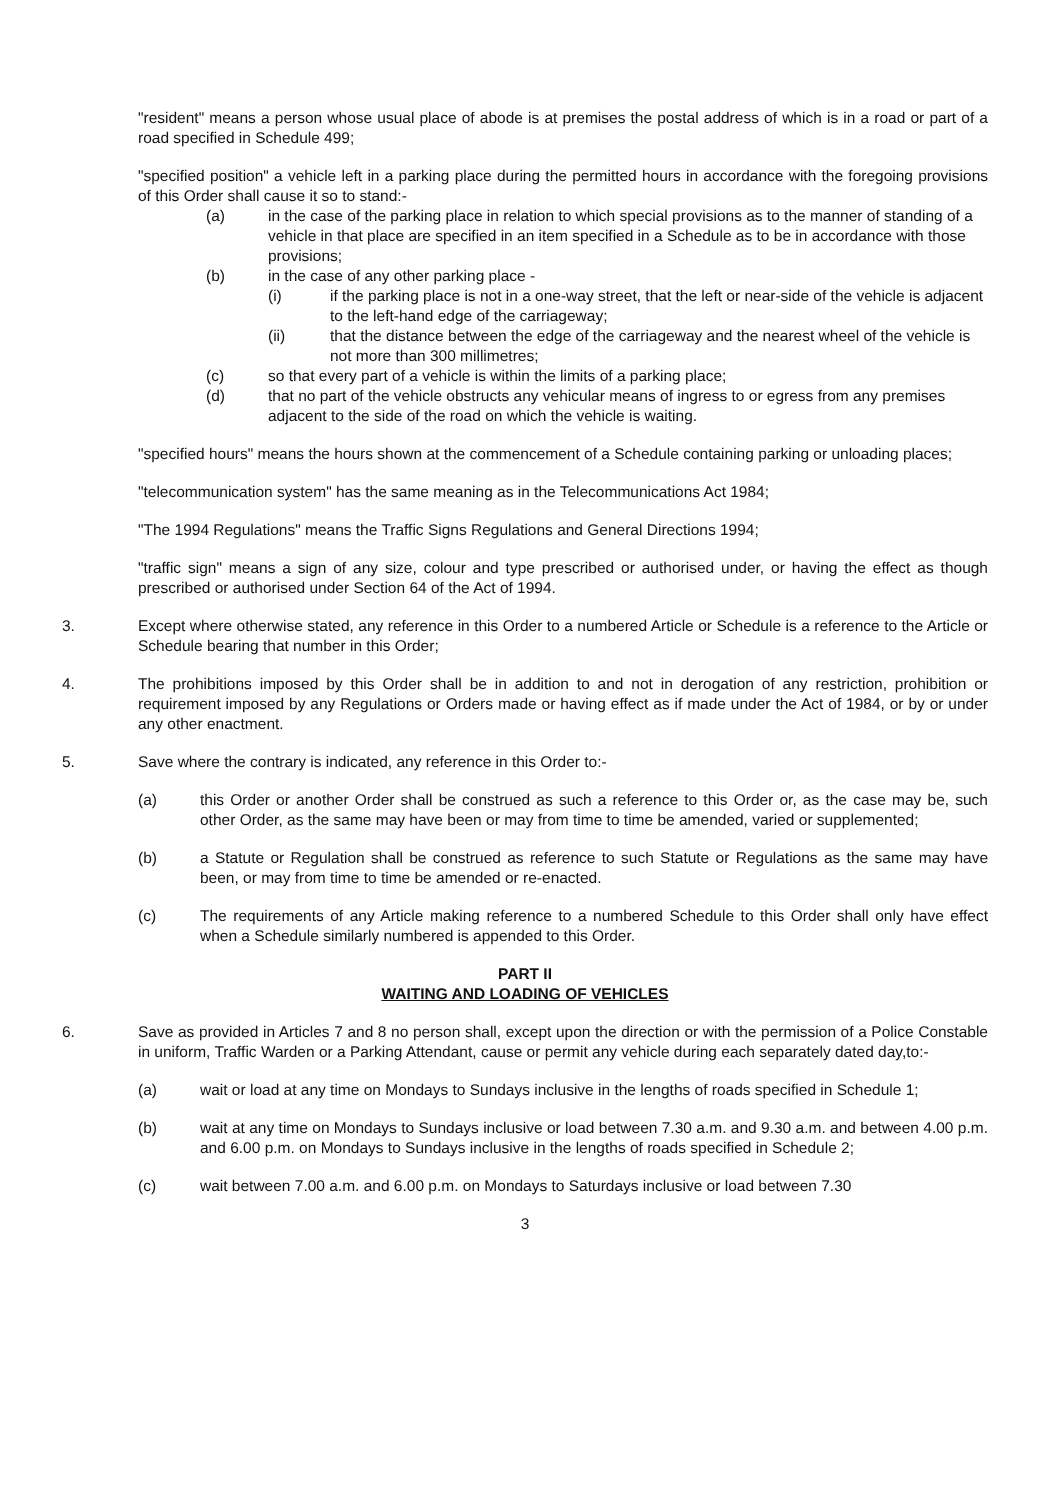"resident" means a person whose usual place of abode is at premises the postal address of which is in a road or part of a road specified in Schedule 499;
"specified position" a vehicle left in a parking place during the permitted hours in accordance with the foregoing provisions of this Order shall cause it so to stand:-
(a) in the case of the parking place in relation to which special provisions as to the manner of standing of a vehicle in that place are specified in an item specified in a Schedule as to be in accordance with those provisions;
(b) in the case of any other parking place -
(i) if the parking place is not in a one-way street, that the left or near-side of the vehicle is adjacent to the left-hand edge of the carriageway;
(ii) that the distance between the edge of the carriageway and the nearest wheel of the vehicle is not more than 300 millimetres;
(c) so that every part of a vehicle is within the limits of a parking place;
(d) that no part of the vehicle obstructs any vehicular means of ingress to or egress from any premises adjacent to the side of the road on which the vehicle is waiting.
"specified hours" means the hours shown at the commencement of a Schedule containing parking or unloading places;
"telecommunication system" has the same meaning as in the Telecommunications Act 1984;
"The 1994 Regulations" means the Traffic Signs Regulations and General Directions 1994;
"traffic sign" means a sign of any size, colour and type prescribed or authorised under, or having the effect as though prescribed or authorised under Section 64 of the Act of 1994.
3. Except where otherwise stated, any reference in this Order to a numbered Article or Schedule is a reference to the Article or Schedule bearing that number in this Order;
4. The prohibitions imposed by this Order shall be in addition to and not in derogation of any restriction, prohibition or requirement imposed by any Regulations or Orders made or having effect as if made under the Act of 1984, or by or under any other enactment.
5. Save where the contrary is indicated, any reference in this Order to:-
(a) this Order or another Order shall be construed as such a reference to this Order or, as the case may be, such other Order, as the same may have been or may from time to time be amended, varied or supplemented;
(b) a Statute or Regulation shall be construed as reference to such Statute or Regulations as the same may have been, or may from time to time be amended or re-enacted.
(c) The requirements of any Article making reference to a numbered Schedule to this Order shall only have effect when a Schedule similarly numbered is appended to this Order.
PART II
WAITING AND LOADING OF VEHICLES
6. Save as provided in Articles 7 and 8 no person shall, except upon the direction or with the permission of a Police Constable in uniform, Traffic Warden or a Parking Attendant, cause or permit any vehicle during each separately dated day,to:-
(a) wait or load at any time on Mondays to Sundays inclusive in the lengths of roads specified in Schedule 1;
(b) wait at any time on Mondays to Sundays inclusive or load between 7.30 a.m. and 9.30 a.m. and between 4.00 p.m. and 6.00 p.m. on Mondays to Sundays inclusive in the lengths of roads specified in Schedule 2;
(c) wait between 7.00 a.m. and 6.00 p.m. on Mondays to Saturdays inclusive or load between 7.30
3